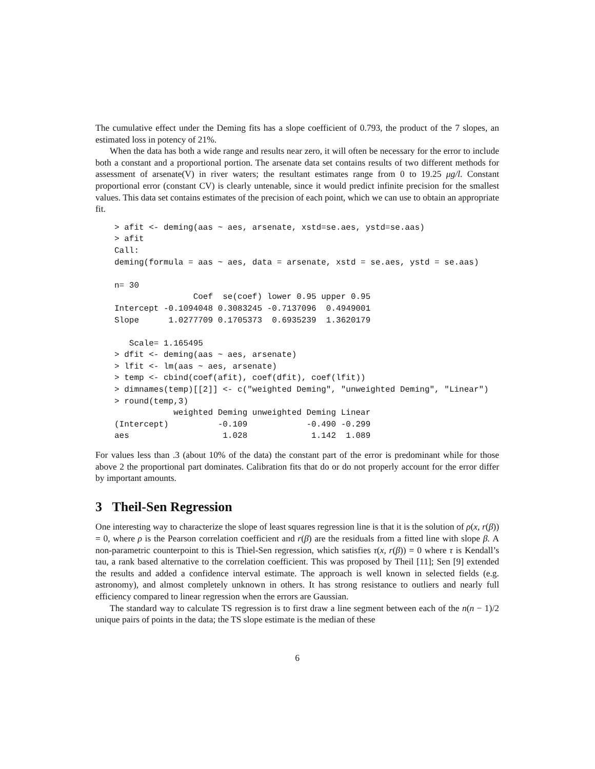The cumulative effect under the Deming fits has a slope coefficient of 0.793, the product of the 7 slopes, an estimated loss in potency of 21%.
When the data has both a wide range and results near zero, it will often be necessary for the error to include both a constant and a proportional portion. The arsenate data set contains results of two different methods for assessment of arsenate(V) in river waters; the resultant estimates range from 0 to 19.25 μg/l. Constant proportional error (constant CV) is clearly untenable, since it would predict infinite precision for the smallest values. This data set contains estimates of the precision of each point, which we can use to obtain an appropriate fit.
> afit <- deming(aas ~ aes, arsenate, xstd=se.aes, ystd=se.aas)
> afit
Call:
deming(formula = aas ~ aes, data = arsenate, xstd = se.aes, ystd = se.aas)

n= 30
                Coef  se(coef) lower 0.95 upper 0.95
Intercept -0.1094048 0.3083245 -0.7137096  0.4949001
Slope      1.0277709 0.1705373  0.6935239  1.3620179

   Scale= 1.165495 
> dfit <- deming(aas ~ aes, arsenate)
> lfit <- lm(aas ~ aes, arsenate)
> temp <- cbind(coef(afit), coef(dfit), coef(lfit))
> dimnames(temp)[[2]] <- c("weighted Deming", "unweighted Deming", "Linear")
> round(temp,3)
            weighted Deming unweighted Deming Linear
(Intercept)          -0.109            -0.490 -0.299
aes                   1.028             1.142  1.089
For values less than .3 (about 10% of the data) the constant part of the error is predominant while for those above 2 the proportional part dominates. Calibration fits that do or do not properly account for the error differ by important amounts.
3 Theil-Sen Regression
One interesting way to characterize the slope of least squares regression line is that it is the solution of ρ(x, r(β)) = 0, where ρ is the Pearson correlation coefficient and r(β) are the residuals from a fitted line with slope β. A non-parametric counterpoint to this is Thiel-Sen regression, which satisfies τ(x, r(β)) = 0 where τ is Kendall’s tau, a rank based alternative to the correlation coefficient. This was proposed by Theil [11]; Sen [9] extended the results and added a confidence interval estimate. The approach is well known in selected fields (e.g. astronomy), and almost completely unknown in others. It has strong resistance to outliers and nearly full efficiency compared to linear regression when the errors are Gaussian.
The standard way to calculate TS regression is to first draw a line segment between each of the n(n − 1)/2 unique pairs of points in the data; the TS slope estimate is the median of these
6